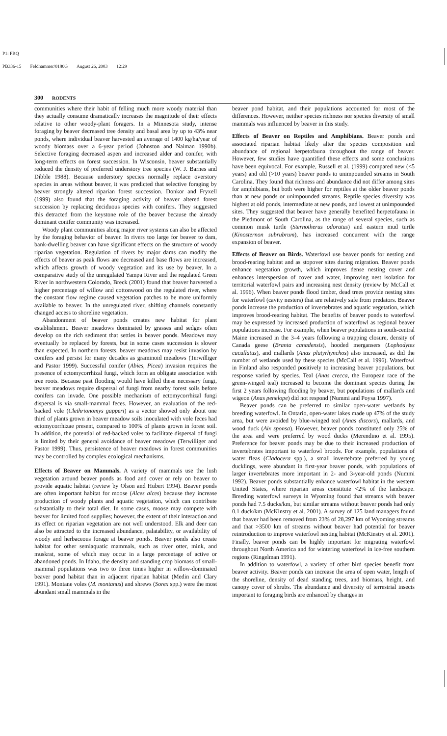P1: FBQ
PB336-15 Feldhammer/0180G August 26, 2003 12:29
300 RODENTS
communities where their habit of felling much more woody material than they actually consume dramatically increases the magnitude of their effects relative to other woody-plant foragers. In a Minnesota study, intense foraging by beaver decreased tree density and basal area by up to 43% near ponds, where individual beaver harvested an average of 1400 kg/ha/year of woody biomass over a 6-year period (Johnston and Naiman 1990b). Selective foraging decreased aspen and increased alder and conifer, with long-term effects on forest succession. In Wisconsin, beaver substantially reduced the density of preferred understory tree species (W. J. Barnes and Dibble 1988). Because understory species normally replace overstory species in areas without beaver, it was predicted that selective foraging by beaver strongly altered riparian forest succession. Donkor and Fryxell (1999) also found that the foraging activity of beaver altered forest succession by replacing deciduous species with conifers. They suggested this detracted from the keystone role of the beaver because the already dominant conifer community was increased.
Woody plant communities along major river systems can also be affected by the foraging behavior of beaver. In rivers too large for beaver to dam, bank-dwelling beaver can have significant effects on the structure of woody riparian vegetation. Regulation of rivers by major dams can modify the effects of beaver as peak flows are decreased and base flows are increased, which affects growth of woody vegetation and its use by beaver. In a comparative study of the unregulated Yampa River and the regulated Green River in northwestern Colorado, Breck (2001) found that beaver harvested a higher percentage of willow and cottonwood on the regulated river, where the constant flow regime caused vegetation patches to be more uniformly available to beaver. In the unregulated river, shifting channels constantly changed access to shoreline vegetation.
Abandonment of beaver ponds creates new habitat for plant establishment. Beaver meadows dominated by grasses and sedges often develop on the rich sediment that settles in beaver ponds. Meadows may eventually be replaced by forests, but in some cases succession is slower than expected. In northern forests, beaver meadows may resist invasion by conifers and persist for many decades as graminoid meadows (Terwilliger and Pastor 1999). Successful conifer (Abies, Picea) invasion requires the presence of ectomycorrhizal fungi, which form an obligate association with tree roots. Because past flooding would have killed these necessary fungi, beaver meadows require dispersal of fungi from nearby forest soils before conifers can invade. One possible mechanism of ectomycorrhizal fungi dispersal is via small-mammal feces. However, an evaluation of the red-backed vole (Clethrionomys gapperi) as a vector showed only about one third of plants grown in beaver meadow soils inoculated with vole feces had ectomycorrhizae present, compared to 100% of plants grown in forest soil. In addition, the potential of red-backed voles to facilitate dispersal of fungi is limited by their general avoidance of beaver meadows (Terwilliger and Pastor 1999). Thus, persistence of beaver meadows in forest communities may be controlled by complex ecological mechanisms.
Effects of Beaver on Mammals. A variety of mammals use the lush vegetation around beaver ponds as food and cover or rely on beaver to provide aquatic habitat (review by Olson and Hubert 1994). Beaver ponds are often important habitat for moose (Alces alces) because they increase production of woody plants and aquatic vegetation, which can contribute substantially to their total diet. In some cases, moose may compete with beaver for limited food supplies; however, the extent of their interaction and its effect on riparian vegetation are not well understood. Elk and deer can also be attracted to the increased abundance, palatability, or availability of woody and herbaceous forage at beaver ponds. Beaver ponds also create habitat for other semiaquatic mammals, such as river otter, mink, and muskrat, some of which may occur in a large percentage of active or abandoned ponds. In Idaho, the density and standing crop biomass of small-mammal populations was two to three times higher in willow-dominated beaver pond habitat than in adjacent riparian habitat (Medin and Clary 1991). Montane voles (M. montanus) and shrews (Sorex spp.) were the most abundant small mammals in the
beaver pond habitat, and their populations accounted for most of the differences. However, neither species richness nor species diversity of small mammals was influenced by beaver in this study.
Effects of Beaver on Reptiles and Amphibians. Beaver ponds and associated riparian habitat likely alter the species composition and abundance of regional herpetofauna throughout the range of beaver. However, few studies have quantified these effects and some conclusions have been equivocal. For example, Russell et al. (1999) compared new (<5 years) and old (>10 years) beaver ponds to unimpounded streams in South Carolina. They found that richness and abundance did not differ among sites for amphibians, but both were higher for reptiles at the older beaver ponds than at new ponds or unimpounded streams. Reptile species diversity was highest at old ponds, intermediate at new ponds, and lowest at unimpounded sites. They suggested that beaver have generally benefited herpetofauna in the Piedmont of South Carolina, as the range of several species, such as common musk turtle (Sternotherus odoratus) and eastern mud turtle (Kinosternon subrubrum), has increased concurrent with the range expansion of beaver.
Effects of Beaver on Birds. Waterfowl use beaver ponds for nesting and brood-rearing habitat and as stopover sites during migration. Beaver ponds enhance vegetation growth, which improves dense nesting cover and enhances interspersion of cover and water, improving nest isolation for territorial waterfowl pairs and increasing nest density (review by McCall et al. 1996). When beaver ponds flood timber, dead trees provide nesting sites for waterfowl (cavity nesters) that are relatively safe from predators. Beaver ponds increase the production of invertebrates and aquatic vegetation, which improves brood-rearing habitat. The benefits of beaver ponds to waterfowl may be expressed by increased production of waterfowl as regional beaver populations increase. For example, when beaver populations in south-central Maine increased in the 3–4 years following a trapping closure, density of Canada geese (Branta canadensis), hooded mergansers (Lophodytes cucullatus), and mallards (Anas platyrhynchos) also increased, as did the number of wetlands used by these species (McCall et al. 1996). Waterfowl in Finland also responded positively to increasing beaver populations, but response varied by species. Teal (Anas crecca, the European race of the green-winged teal) increased to become the dominant species during the first 2 years following flooding by beaver, but populations of mallards and wigeon (Anas penelope) did not respond (Nummi and Poysa 1997).
Beaver ponds can be preferred to similar open-water wetlands by breeding waterfowl. In Ontario, open-water lakes made up 47% of the study area, but were avoided by blue-winged teal (Anas discors), mallards, and wood duck (Aix sponsa). However, beaver ponds constituted only 25% of the area and were preferred by wood ducks (Merendino et al. 1995). Preference for beaver ponds may be due to their increased production of invertebrates important to waterfowl broods. For example, populations of water fleas (Cladocera spp.), a small invertebrate preferred by young ducklings, were abundant in first-year beaver ponds, with populations of larger invertebrates more important in 2- and 3-year-old ponds (Nummi 1992). Beaver ponds substantially enhance waterfowl habitat in the western United States, where riparian areas constitute <2% of the landscape. Breeding waterfowl surveys in Wyoming found that streams with beaver ponds had 7.5 ducks/km, but similar streams without beaver ponds had only 0.1 duck/km (McKinstry et al. 2001). A survey of 125 land managers found that beaver had been removed from 23% of 28,297 km of Wyoming streams and that >3500 km of streams without beaver had potential for beaver reintroduction to improve waterfowl nesting habitat (McKinstry et al. 2001). Finally, beaver ponds can be highly important for migrating waterfowl throughout North America and for wintering waterfowl in ice-free southern regions (Ringelman 1991).
In addition to waterfowl, a variety of other bird species benefit from beaver activity. Beaver ponds can increase the area of open water, length of the shoreline, density of dead standing trees, and biomass, height, and canopy cover of shrubs. The abundance and diversity of terrestrial insects important to foraging birds are enhanced by changes in